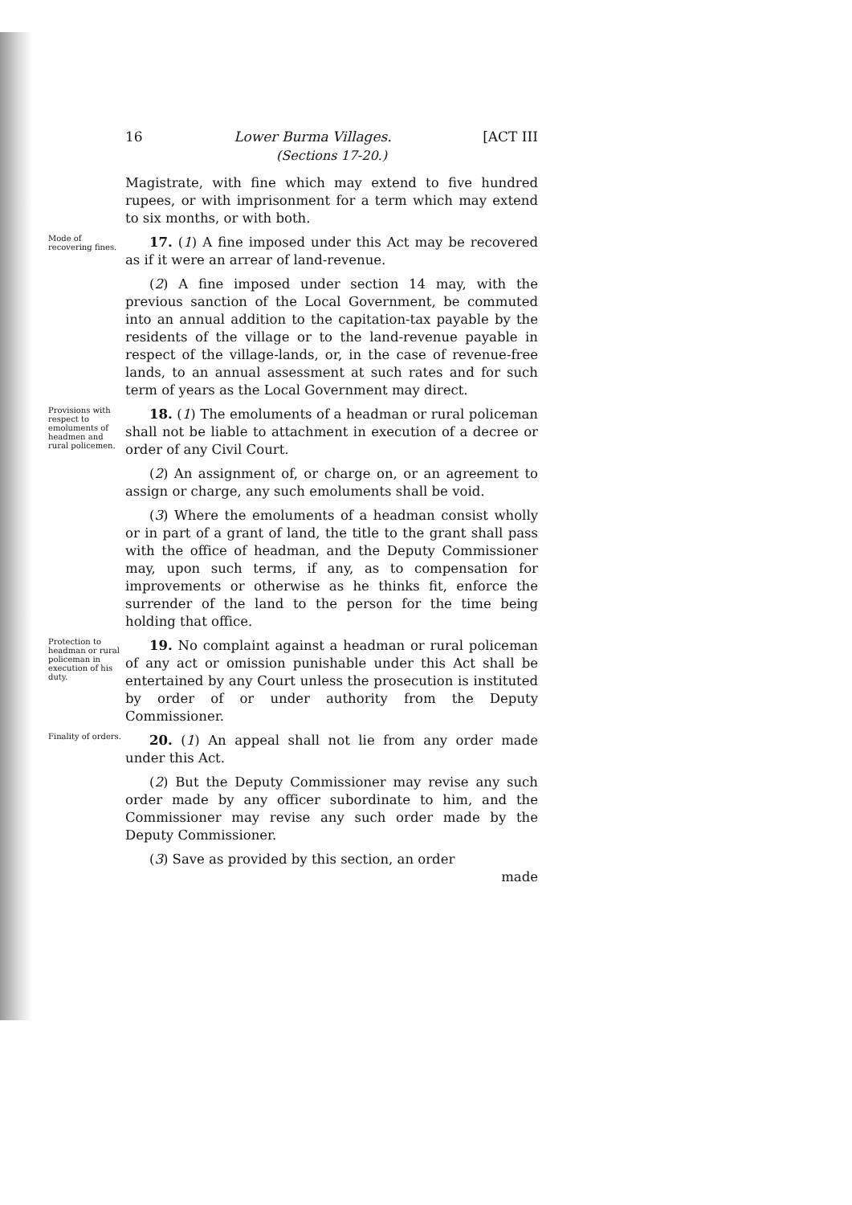16 Lower Burma Villages. [ACT III
(Sections 17-20.)
Magistrate, with fine which may extend to five hundred rupees, or with imprisonment for a term which may extend to six months, or with both.
Mode of recovering fines.
17. (1) A fine imposed under this Act may be recovered as if it were an arrear of land-revenue.
(2) A fine imposed under section 14 may, with the previous sanction of the Local Government, be commuted into an annual addition to the capitation-tax payable by the residents of the village or to the land-revenue payable in respect of the village-lands, or, in the case of revenue-free lands, to an annual assessment at such rates and for such term of years as the Local Government may direct.
Provisions with respect to emoluments of headmen and rural policemen.
18. (1) The emoluments of a headman or rural policeman shall not be liable to attachment in execution of a decree or order of any Civil Court.
(2) An assignment of, or charge on, or an agreement to assign or charge, any such emoluments shall be void.
(3) Where the emoluments of a headman consist wholly or in part of a grant of land, the title to the grant shall pass with the office of headman, and the Deputy Commissioner may, upon such terms, if any, as to compensation for improvements or otherwise as he thinks fit, enforce the surrender of the land to the person for the time being holding that office.
Protection to headman or rural policeman in execution of his duty.
19. No complaint against a headman or rural policeman of any act or omission punishable under this Act shall be entertained by any Court unless the prosecution is instituted by order of or under authority from the Deputy Commissioner.
Finality of orders.
20. (1) An appeal shall not lie from any order made under this Act.
(2) But the Deputy Commissioner may revise any such order made by any officer subordinate to him, and the Commissioner may revise any such order made by the Deputy Commissioner.
(3) Save as provided by this section, an order
made